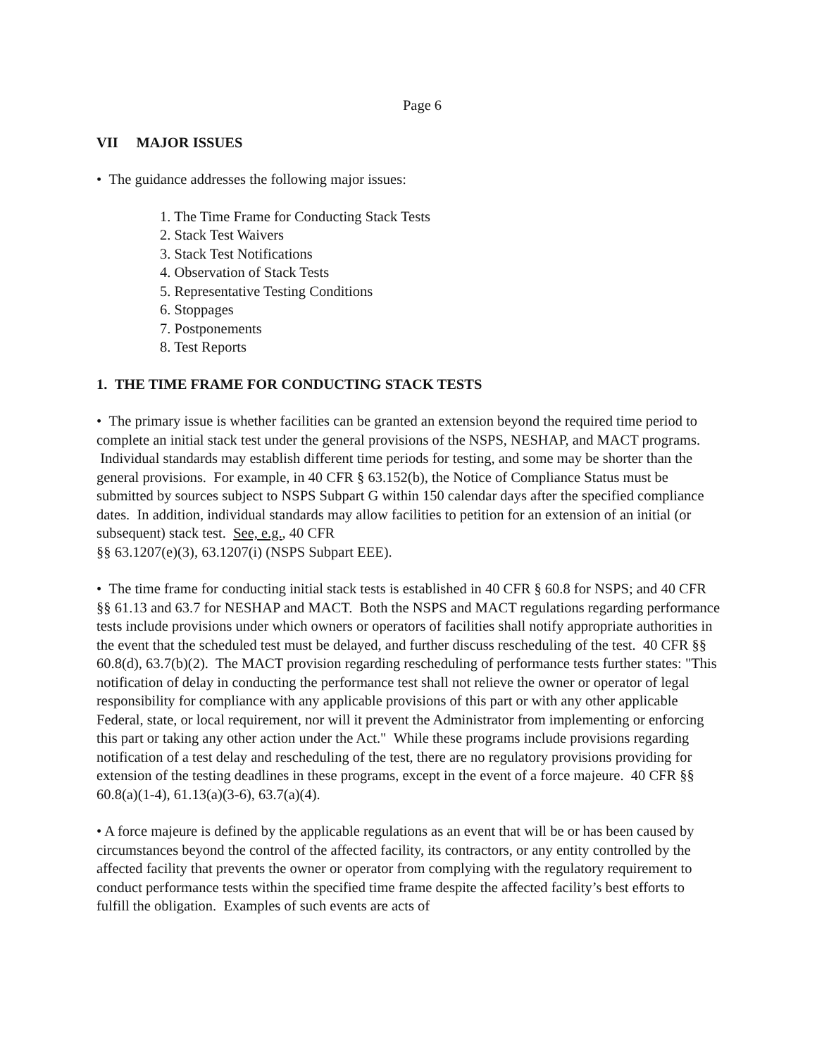Page 6
VII MAJOR ISSUES
• The guidance addresses the following major issues:
1. The Time Frame for Conducting Stack Tests
2. Stack Test Waivers
3. Stack Test Notifications
4. Observation of Stack Tests
5. Representative Testing Conditions
6. Stoppages
7. Postponements
8. Test Reports
1. THE TIME FRAME FOR CONDUCTING STACK TESTS
• The primary issue is whether facilities can be granted an extension beyond the required time period to complete an initial stack test under the general provisions of the NSPS, NESHAP, and MACT programs. Individual standards may establish different time periods for testing, and some may be shorter than the general provisions. For example, in 40 CFR § 63.152(b), the Notice of Compliance Status must be submitted by sources subject to NSPS Subpart G within 150 calendar days after the specified compliance dates. In addition, individual standards may allow facilities to petition for an extension of an initial (or subsequent) stack test. See, e.g., 40 CFR
§§ 63.1207(e)(3), 63.1207(i) (NSPS Subpart EEE).
• The time frame for conducting initial stack tests is established in 40 CFR § 60.8 for NSPS; and 40 CFR §§ 61.13 and 63.7 for NESHAP and MACT. Both the NSPS and MACT regulations regarding performance tests include provisions under which owners or operators of facilities shall notify appropriate authorities in the event that the scheduled test must be delayed, and further discuss rescheduling of the test. 40 CFR §§ 60.8(d), 63.7(b)(2). The MACT provision regarding rescheduling of performance tests further states: "This notification of delay in conducting the performance test shall not relieve the owner or operator of legal responsibility for compliance with any applicable provisions of this part or with any other applicable Federal, state, or local requirement, nor will it prevent the Administrator from implementing or enforcing this part or taking any other action under the Act." While these programs include provisions regarding notification of a test delay and rescheduling of the test, there are no regulatory provisions providing for extension of the testing deadlines in these programs, except in the event of a force majeure. 40 CFR §§ 60.8(a)(1-4), 61.13(a)(3-6), 63.7(a)(4).
• A force majeure is defined by the applicable regulations as an event that will be or has been caused by circumstances beyond the control of the affected facility, its contractors, or any entity controlled by the affected facility that prevents the owner or operator from complying with the regulatory requirement to conduct performance tests within the specified time frame despite the affected facility’s best efforts to fulfill the obligation. Examples of such events are acts of